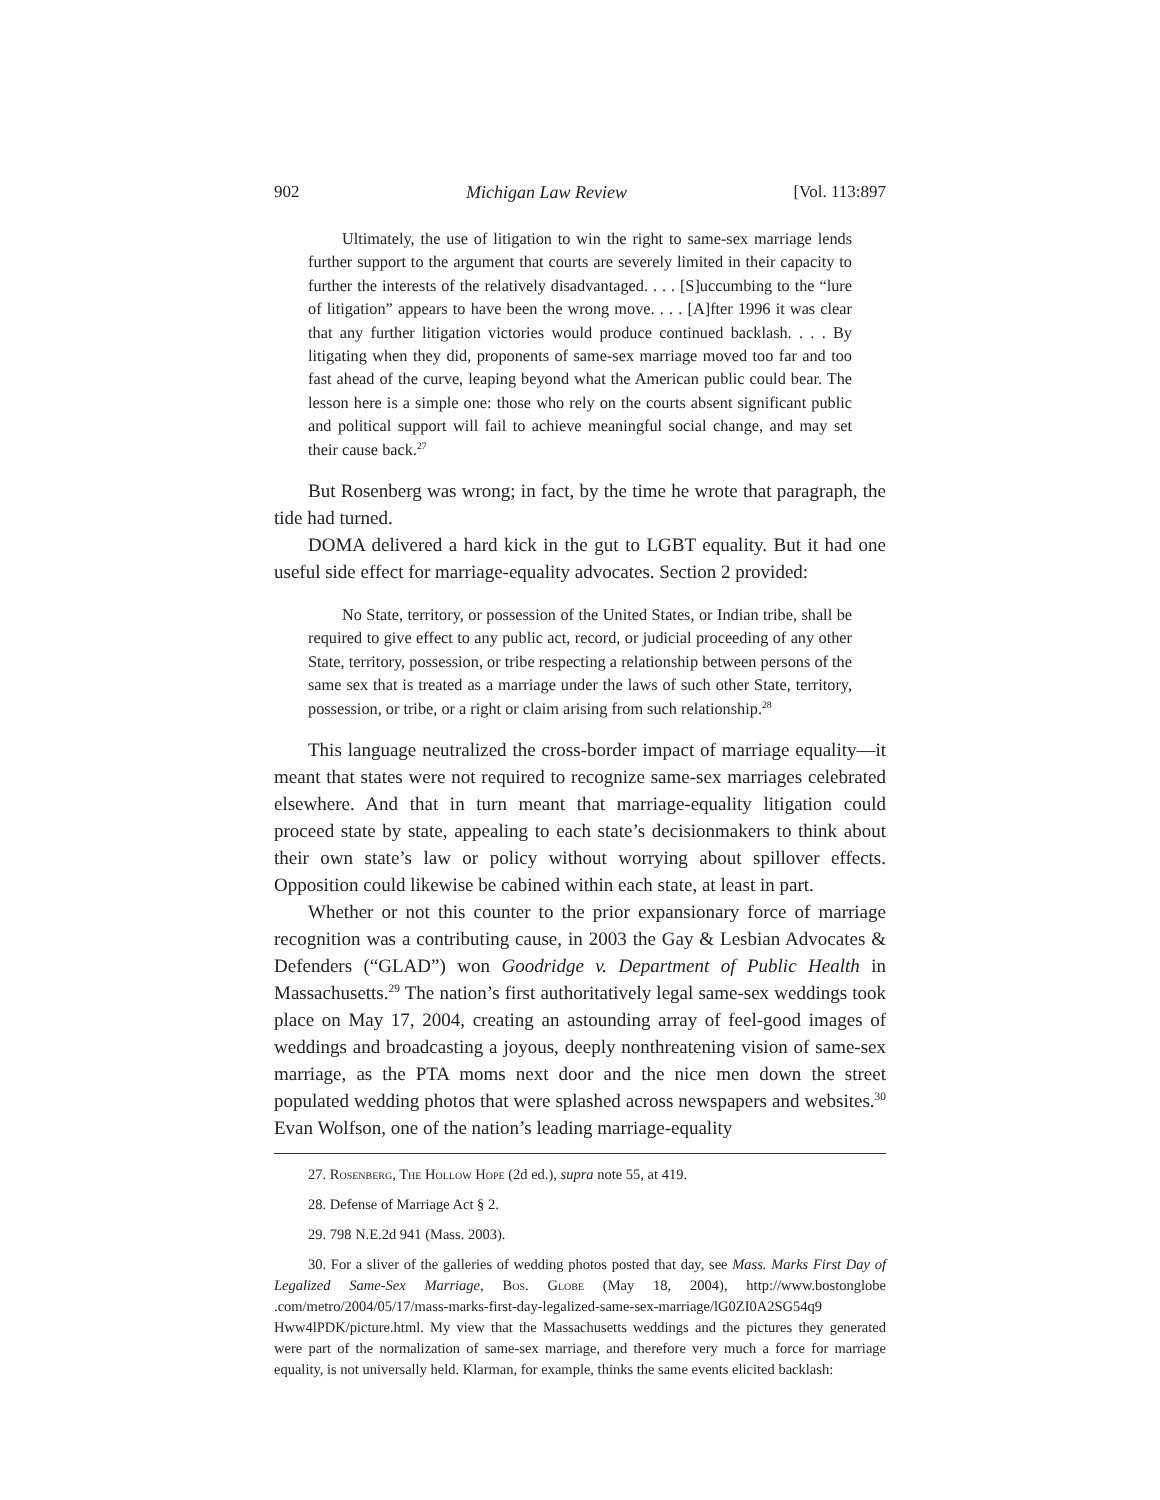902 Michigan Law Review [Vol. 113:897
Ultimately, the use of litigation to win the right to same-sex marriage lends further support to the argument that courts are severely limited in their capacity to further the interests of the relatively disadvantaged. . . . [S]uccumbing to the “lure of litigation” appears to have been the wrong move. . . . [A]fter 1996 it was clear that any further litigation victories would produce continued backlash. . . . By litigating when they did, proponents of same-sex marriage moved too far and too fast ahead of the curve, leaping beyond what the American public could bear. The lesson here is a simple one: those who rely on the courts absent significant public and political support will fail to achieve meaningful social change, and may set their cause back.<sup>27</sup>
But Rosenberg was wrong; in fact, by the time he wrote that paragraph, the tide had turned.
DOMA delivered a hard kick in the gut to LGBT equality. But it had one useful side effect for marriage-equality advocates. Section 2 provided:
No State, territory, or possession of the United States, or Indian tribe, shall be required to give effect to any public act, record, or judicial proceeding of any other State, territory, possession, or tribe respecting a relationship between persons of the same sex that is treated as a marriage under the laws of such other State, territory, possession, or tribe, or a right or claim arising from such relationship.<sup>28</sup>
This language neutralized the cross-border impact of marriage equality—it meant that states were not required to recognize same-sex marriages celebrated elsewhere. And that in turn meant that marriage-equality litigation could proceed state by state, appealing to each state’s decisionmakers to think about their own state’s law or policy without worrying about spillover effects. Opposition could likewise be cabined within each state, at least in part.
Whether or not this counter to the prior expansionary force of marriage recognition was a contributing cause, in 2003 the Gay & Lesbian Advocates & Defenders (“GLAD”) won Goodridge v. Department of Public Health in Massachusetts.<sup>29</sup> The nation’s first authoritatively legal same-sex weddings took place on May 17, 2004, creating an astounding array of feel-good images of weddings and broadcasting a joyous, deeply nonthreatening vision of same-sex marriage, as the PTA moms next door and the nice men down the street populated wedding photos that were splashed across newspapers and websites.<sup>30</sup> Evan Wolfson, one of the nation’s leading marriage-equality
27. Rosenberg, The Hollow Hope (2d ed.), supra note 55, at 419.
28. Defense of Marriage Act § 2.
29. 798 N.E.2d 941 (Mass. 2003).
30. For a sliver of the galleries of wedding photos posted that day, see Mass. Marks First Day of Legalized Same-Sex Marriage, Bos. Globe (May 18, 2004), http://www.bostonglobe .com/metro/2004/05/17/mass-marks-first-day-legalized-same-sex-marriage/lG0ZI0A2SG54q9 Hww4lPDK/picture.html. My view that the Massachusetts weddings and the pictures they generated were part of the normalization of same-sex marriage, and therefore very much a force for marriage equality, is not universally held. Klarman, for example, thinks the same events elicited backlash: